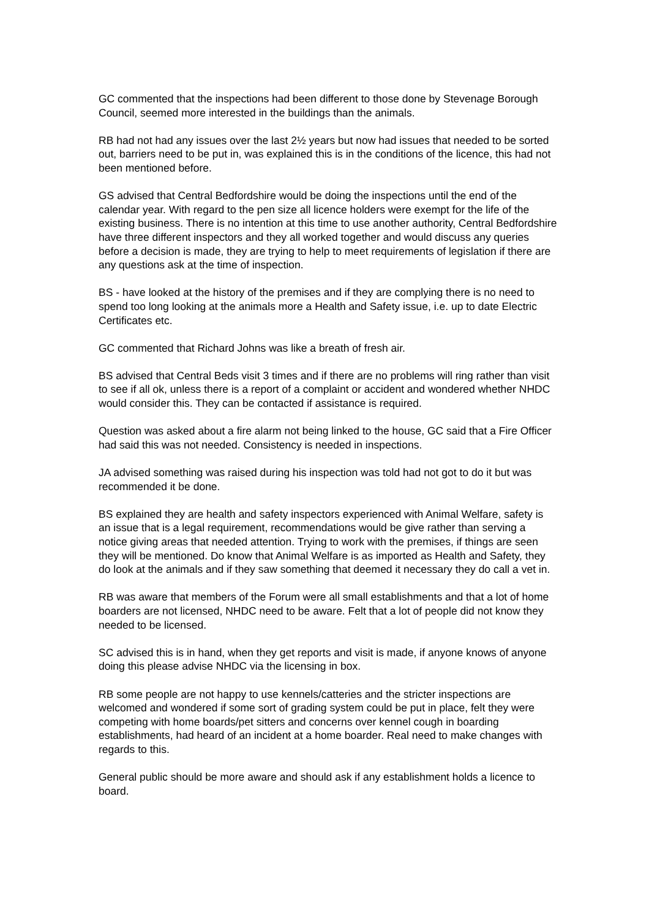GC commented that the inspections had been different to those done by Stevenage Borough Council, seemed more interested in the buildings than the animals.
RB had not had any issues over the last 2½ years but now had issues that needed to be sorted out, barriers need to be put in, was explained this is in the conditions of the licence, this had not been mentioned before.
GS advised that Central Bedfordshire would be doing the inspections until the end of the calendar year. With regard to the pen size all licence holders were exempt for the life of the existing business. There is no intention at this time to use another authority, Central Bedfordshire have three different inspectors and they all worked together and would discuss any queries before a decision is made, they are trying to help to meet requirements of legislation if there are any questions ask at the time of inspection.
BS - have looked at the history of the premises and if they are complying there is no need to spend too long looking at the animals more a Health and Safety issue, i.e. up to date Electric Certificates etc.
GC commented that Richard Johns was like a breath of fresh air.
BS advised that Central Beds visit 3 times and if there are no problems will ring rather than visit to see if all ok, unless there is a report of a complaint or accident and wondered whether NHDC would consider this. They can be contacted if assistance is required.
Question was asked about a fire alarm not being linked to the house, GC said that a Fire Officer had said this was not needed. Consistency is needed in inspections.
JA advised something was raised during his inspection was told had not got to do it but was recommended it be done.
BS explained they are health and safety inspectors experienced with Animal Welfare, safety is an issue that is a legal requirement, recommendations would be give rather than serving a notice giving areas that needed attention. Trying to work with the premises, if things are seen they will be mentioned. Do know that Animal Welfare is as imported as Health and Safety, they do look at the animals and if they saw something that deemed it necessary they do call a vet in.
RB was aware that members of the Forum were all small establishments and that a lot of home boarders are not licensed, NHDC need to be aware. Felt that a lot of people did not know they needed to be licensed.
SC advised this is in hand, when they get reports and visit is made, if anyone knows of anyone doing this please advise NHDC via the licensing in box.
RB some people are not happy to use kennels/catteries and the stricter inspections are welcomed and wondered if some sort of grading system could be put in place, felt they were competing with home boards/pet sitters and concerns over kennel cough in boarding establishments, had heard of an incident at a home boarder. Real need to make changes with regards to this.
General public should be more aware and should ask if any establishment holds a licence to board.